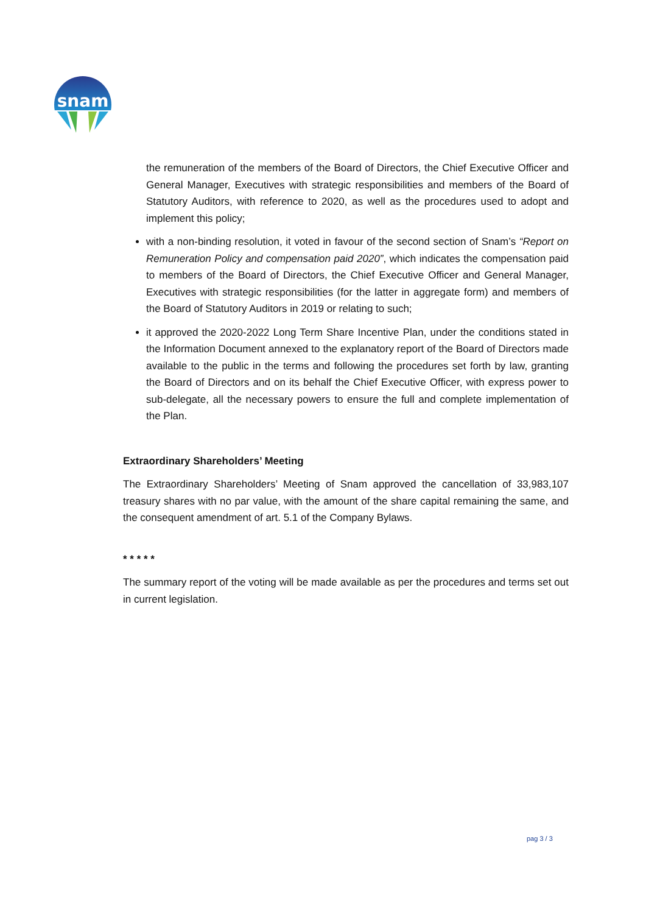snam
the remuneration of the members of the Board of Directors, the Chief Executive Officer and General Manager, Executives with strategic responsibilities and members of the Board of Statutory Auditors, with reference to 2020, as well as the procedures used to adopt and implement this policy;
with a non-binding resolution, it voted in favour of the second section of Snam’s “Report on Remuneration Policy and compensation paid 2020”, which indicates the compensation paid to members of the Board of Directors, the Chief Executive Officer and General Manager, Executives with strategic responsibilities (for the latter in aggregate form) and members of the Board of Statutory Auditors in 2019 or relating to such;
it approved the 2020-2022 Long Term Share Incentive Plan, under the conditions stated in the Information Document annexed to the explanatory report of the Board of Directors made available to the public in the terms and following the procedures set forth by law, granting the Board of Directors and on its behalf the Chief Executive Officer, with express power to sub-delegate, all the necessary powers to ensure the full and complete implementation of the Plan.
Extraordinary Shareholders’ Meeting
The Extraordinary Shareholders’ Meeting of Snam approved the cancellation of 33,983,107 treasury shares with no par value, with the amount of the share capital remaining the same, and the consequent amendment of art. 5.1 of the Company Bylaws.
* * * * *
The summary report of the voting will be made available as per the procedures and terms set out in current legislation.
pag 3 / 3